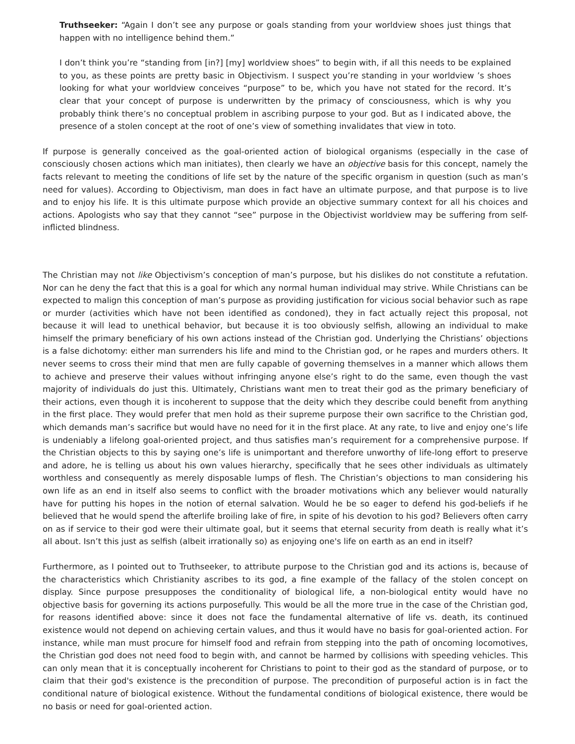Truthseeker: “Again I don’t see any purpose or goals standing from your worldview shoes just things that happen with no intelligence behind them.”
I don’t think you’re “standing from [in?] [my] worldview shoes” to begin with, if all this needs to be explained to you, as these points are pretty basic in Objectivism. I suspect you’re standing in your worldview ’s shoes looking for what your worldview conceives “purpose” to be, which you have not stated for the record. It’s clear that your concept of purpose is underwritten by the primacy of consciousness, which is why you probably think there’s no conceptual problem in ascribing purpose to your god. But as I indicated above, the presence of a stolen concept at the root of one’s view of something invalidates that view in toto.
If purpose is generally conceived as the goal-oriented action of biological organisms (especially in the case of consciously chosen actions which man initiates), then clearly we have an objective basis for this concept, namely the facts relevant to meeting the conditions of life set by the nature of the specific organism in question (such as man’s need for values). According to Objectivism, man does in fact have an ultimate purpose, and that purpose is to live and to enjoy his life. It is this ultimate purpose which provide an objective summary context for all his choices and actions. Apologists who say that they cannot “see” purpose in the Objectivist worldview may be suffering from self-inflicted blindness.
The Christian may not like Objectivism’s conception of man’s purpose, but his dislikes do not constitute a refutation. Nor can he deny the fact that this is a goal for which any normal human individual may strive. While Christians can be expected to malign this conception of man’s purpose as providing justification for vicious social behavior such as rape or murder (activities which have not been identified as condoned), they in fact actually reject this proposal, not because it will lead to unethical behavior, but because it is too obviously selfish, allowing an individual to make himself the primary beneficiary of his own actions instead of the Christian god. Underlying the Christians’ objections is a false dichotomy: either man surrenders his life and mind to the Christian god, or he rapes and murders others. It never seems to cross their mind that men are fully capable of governing themselves in a manner which allows them to achieve and preserve their values without infringing anyone else’s right to do the same, even though the vast majority of individuals do just this. Ultimately, Christians want men to treat their god as the primary beneficiary of their actions, even though it is incoherent to suppose that the deity which they describe could benefit from anything in the first place. They would prefer that men hold as their supreme purpose their own sacrifice to the Christian god, which demands man’s sacrifice but would have no need for it in the first place. At any rate, to live and enjoy one’s life is undeniably a lifelong goal-oriented project, and thus satisfies man’s requirement for a comprehensive purpose. If the Christian objects to this by saying one’s life is unimportant and therefore unworthy of life-long effort to preserve and adore, he is telling us about his own values hierarchy, specifically that he sees other individuals as ultimately worthless and consequently as merely disposable lumps of flesh. The Christian’s objections to man considering his own life as an end in itself also seems to conflict with the broader motivations which any believer would naturally have for putting his hopes in the notion of eternal salvation. Would he be so eager to defend his god-beliefs if he believed that he would spend the afterlife broiling lake of fire, in spite of his devotion to his god? Believers often carry on as if service to their god were their ultimate goal, but it seems that eternal security from death is really what it’s all about. Isn’t this just as selfish (albeit irrationally so) as enjoying one's life on earth as an end in itself?
Furthermore, as I pointed out to Truthseeker, to attribute purpose to the Christian god and its actions is, because of the characteristics which Christianity ascribes to its god, a fine example of the fallacy of the stolen concept on display. Since purpose presupposes the conditionality of biological life, a non-biological entity would have no objective basis for governing its actions purposefully. This would be all the more true in the case of the Christian god, for reasons identified above: since it does not face the fundamental alternative of life vs. death, its continued existence would not depend on achieving certain values, and thus it would have no basis for goal-oriented action. For instance, while man must procure for himself food and refrain from stepping into the path of oncoming locomotives, the Christian god does not need food to begin with, and cannot be harmed by collisions with speeding vehicles. This can only mean that it is conceptually incoherent for Christians to point to their god as the standard of purpose, or to claim that their god's existence is the precondition of purpose. The precondition of purposeful action is in fact the conditional nature of biological existence. Without the fundamental conditions of biological existence, there would be no basis or need for goal-oriented action.